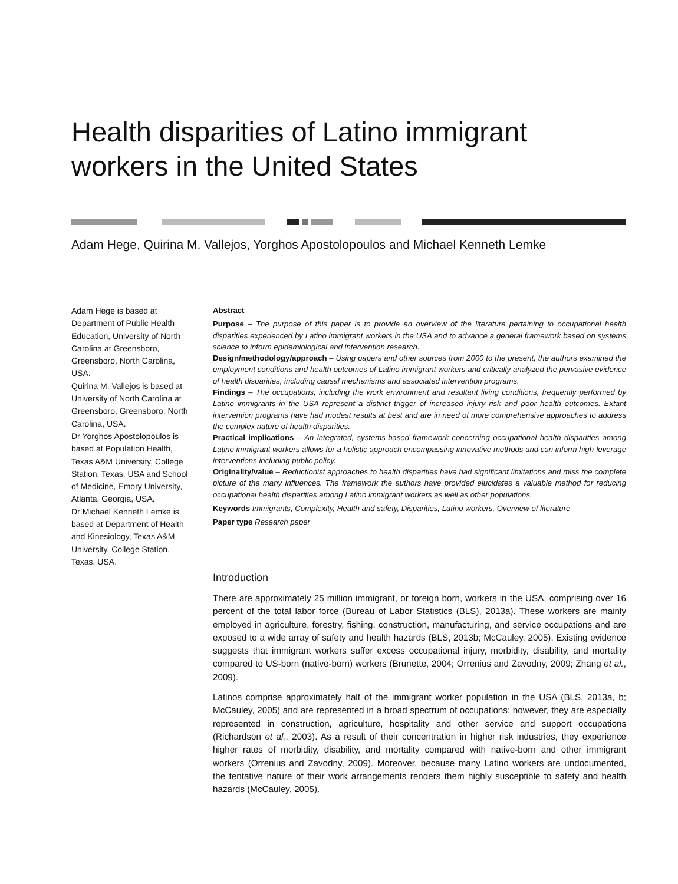Health disparities of Latino immigrant workers in the United States
Adam Hege, Quirina M. Vallejos, Yorghos Apostolopoulos and Michael Kenneth Lemke
Adam Hege is based at Department of Public Health Education, University of North Carolina at Greensboro, Greensboro, North Carolina, USA.
Quirina M. Vallejos is based at University of North Carolina at Greensboro, Greensboro, North Carolina, USA.
Dr Yorghos Apostolopoulos is based at Population Health, Texas A&M University, College Station, Texas, USA and School of Medicine, Emory University, Atlanta, Georgia, USA.
Dr Michael Kenneth Lemke is based at Department of Health and Kinesiology, Texas A&M University, College Station, Texas, USA.
Abstract
Purpose – The purpose of this paper is to provide an overview of the literature pertaining to occupational health disparities experienced by Latino immigrant workers in the USA and to advance a general framework based on systems science to inform epidemiological and intervention research.
Design/methodology/approach – Using papers and other sources from 2000 to the present, the authors examined the employment conditions and health outcomes of Latino immigrant workers and critically analyzed the pervasive evidence of health disparities, including causal mechanisms and associated intervention programs.
Findings – The occupations, including the work environment and resultant living conditions, frequently performed by Latino immigrants in the USA represent a distinct trigger of increased injury risk and poor health outcomes. Extant intervention programs have had modest results at best and are in need of more comprehensive approaches to address the complex nature of health disparities.
Practical implications – An integrated, systems-based framework concerning occupational health disparities among Latino immigrant workers allows for a holistic approach encompassing innovative methods and can inform high-leverage interventions including public policy.
Originality/value – Reductionist approaches to health disparities have had significant limitations and miss the complete picture of the many influences. The framework the authors have provided elucidates a valuable method for reducing occupational health disparities among Latino immigrant workers as well as other populations.
Keywords Immigrants, Complexity, Health and safety, Disparities, Latino workers, Overview of literature
Paper type Research paper
Introduction
There are approximately 25 million immigrant, or foreign born, workers in the USA, comprising over 16 percent of the total labor force (Bureau of Labor Statistics (BLS), 2013a). These workers are mainly employed in agriculture, forestry, fishing, construction, manufacturing, and service occupations and are exposed to a wide array of safety and health hazards (BLS, 2013b; McCauley, 2005). Existing evidence suggests that immigrant workers suffer excess occupational injury, morbidity, disability, and mortality compared to US-born (native-born) workers (Brunette, 2004; Orrenius and Zavodny, 2009; Zhang et al., 2009).
Latinos comprise approximately half of the immigrant worker population in the USA (BLS, 2013a, b; McCauley, 2005) and are represented in a broad spectrum of occupations; however, they are especially represented in construction, agriculture, hospitality and other service and support occupations (Richardson et al., 2003). As a result of their concentration in higher risk industries, they experience higher rates of morbidity, disability, and mortality compared with native-born and other immigrant workers (Orrenius and Zavodny, 2009). Moreover, because many Latino workers are undocumented, the tentative nature of their work arrangements renders them highly susceptible to safety and health hazards (McCauley, 2005).